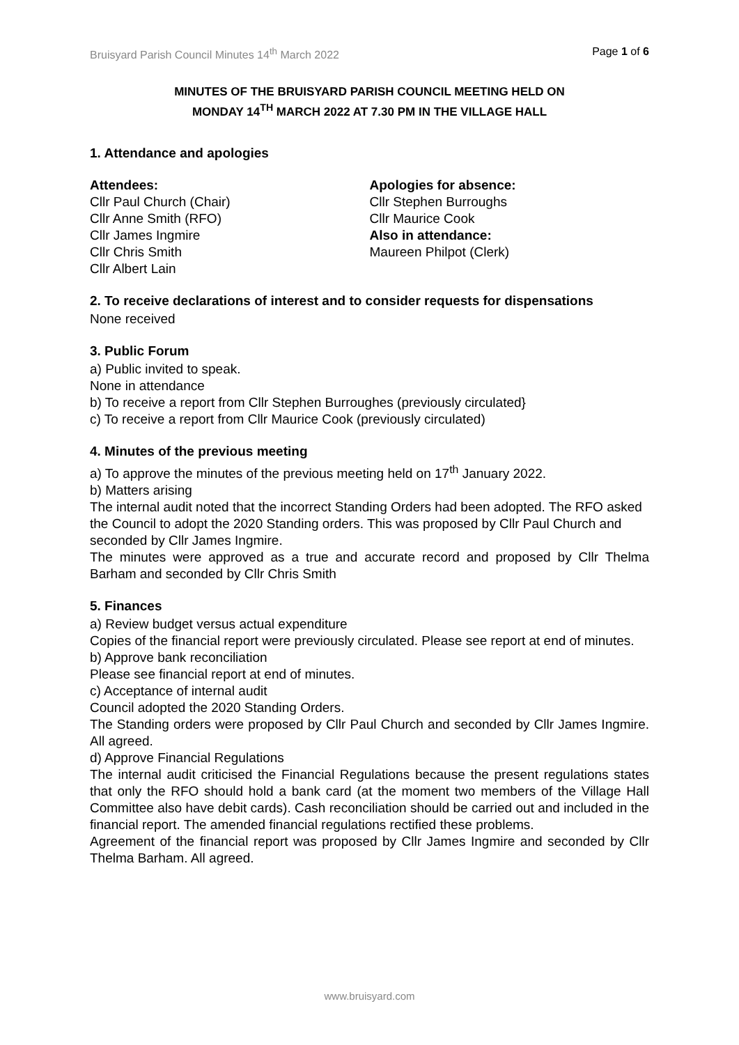Bruisyard Parish Council Minutes 14<sup>th</sup> March 2022 Page 1 of 6
MINUTES OF THE BRUISYARD PARISH COUNCIL MEETING HELD ON
MONDAY 14<sup>TH</sup> MARCH 2022 AT 7.30 PM IN THE VILLAGE HALL
1. Attendance and apologies
Attendees:
Cllr Paul Church (Chair)
Cllr Anne Smith (RFO)
Cllr James Ingmire
Cllr Chris Smith
Cllr Albert Lain
Apologies for absence:
Cllr Stephen Burroughs
Cllr Maurice Cook
Also in attendance:
Maureen Philpot (Clerk)
2. To receive declarations of interest and to consider requests for dispensations
None received
3. Public Forum
a) Public invited to speak.
None in attendance
b) To receive a report from Cllr Stephen Burroughes (previously circulated}
c) To receive a report from Cllr Maurice Cook (previously circulated)
4. Minutes of the previous meeting
a) To approve the minutes of the previous meeting held on 17<sup>th</sup> January 2022.
b) Matters arising
The internal audit noted that the incorrect Standing Orders had been adopted. The RFO asked the Council to adopt the 2020 Standing orders. This was proposed by Cllr Paul Church and seconded by Cllr James Ingmire.
The minutes were approved as a true and accurate record and proposed by Cllr Thelma Barham and seconded by Cllr Chris Smith
5. Finances
a) Review budget versus actual expenditure
Copies of the financial report were previously circulated. Please see report at end of minutes.
b) Approve bank reconciliation
Please see financial report at end of minutes.
c) Acceptance of internal audit
Council adopted the 2020 Standing Orders.
The Standing orders were proposed by Cllr Paul Church and seconded by Cllr James Ingmire. All agreed.
d) Approve Financial Regulations
The internal audit criticised the Financial Regulations because the present regulations states that only the RFO should hold a bank card (at the moment two members of the Village Hall Committee also have debit cards). Cash reconciliation should be carried out and included in the financial report. The amended financial regulations rectified these problems.
Agreement of the financial report was proposed by Cllr James Ingmire and seconded by Cllr Thelma Barham. All agreed.
www.bruisyard.com